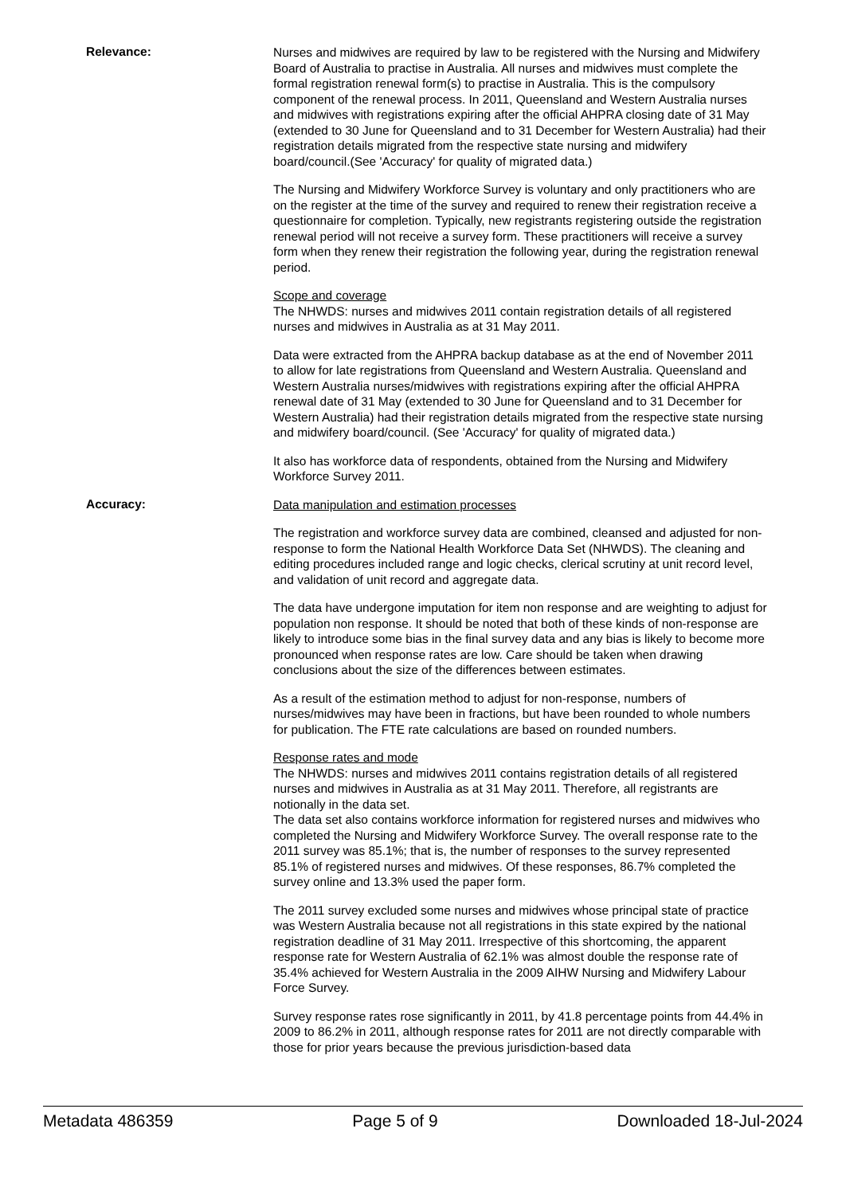Relevance:
Nurses and midwives are required by law to be registered with the Nursing and Midwifery Board of Australia to practise in Australia. All nurses and midwives must complete the formal registration renewal form(s) to practise in Australia. This is the compulsory component of the renewal process. In 2011, Queensland and Western Australia nurses and midwives with registrations expiring after the official AHPRA closing date of 31 May (extended to 30 June for Queensland and to 31 December for Western Australia) had their registration details migrated from the respective state nursing and midwifery board/council.(See 'Accuracy' for quality of migrated data.)
The Nursing and Midwifery Workforce Survey is voluntary and only practitioners who are on the register at the time of the survey and required to renew their registration receive a questionnaire for completion. Typically, new registrants registering outside the registration renewal period will not receive a survey form. These practitioners will receive a survey form when they renew their registration the following year, during the registration renewal period.
Scope and coverage
The NHWDS: nurses and midwives 2011 contain registration details of all registered nurses and midwives in Australia as at 31 May 2011.
Data were extracted from the AHPRA backup database as at the end of November 2011 to allow for late registrations from Queensland and Western Australia. Queensland and Western Australia nurses/midwives with registrations expiring after the official AHPRA renewal date of 31 May (extended to 30 June for Queensland and to 31 December for Western Australia) had their registration details migrated from the respective state nursing and midwifery board/council. (See 'Accuracy' for quality of migrated data.)
It also has workforce data of respondents, obtained from the Nursing and Midwifery Workforce Survey 2011.
Accuracy:
Data manipulation and estimation processes
The registration and workforce survey data are combined, cleansed and adjusted for non-response to form the National Health Workforce Data Set (NHWDS). The cleaning and editing procedures included range and logic checks, clerical scrutiny at unit record level, and validation of unit record and aggregate data.
The data have undergone imputation for item non response and are weighting to adjust for population non response. It should be noted that both of these kinds of non-response are likely to introduce some bias in the final survey data and any bias is likely to become more pronounced when response rates are low. Care should be taken when drawing conclusions about the size of the differences between estimates.
As a result of the estimation method to adjust for non-response, numbers of nurses/midwives may have been in fractions, but have been rounded to whole numbers for publication. The FTE rate calculations are based on rounded numbers.
Response rates and mode
The NHWDS: nurses and midwives 2011 contains registration details of all registered nurses and midwives in Australia as at 31 May 2011. Therefore, all registrants are notionally in the data set.
The data set also contains workforce information for registered nurses and midwives who completed the Nursing and Midwifery Workforce Survey. The overall response rate to the 2011 survey was 85.1%; that is, the number of responses to the survey represented 85.1% of registered nurses and midwives. Of these responses, 86.7% completed the survey online and 13.3% used the paper form.
The 2011 survey excluded some nurses and midwives whose principal state of practice was Western Australia because not all registrations in this state expired by the national registration deadline of 31 May 2011. Irrespective of this shortcoming, the apparent response rate for Western Australia of 62.1% was almost double the response rate of 35.4% achieved for Western Australia in the 2009 AIHW Nursing and Midwifery Labour Force Survey.
Survey response rates rose significantly in 2011, by 41.8 percentage points from 44.4% in 2009 to 86.2% in 2011, although response rates for 2011 are not directly comparable with those for prior years because the previous jurisdiction-based data
Metadata 486359 Page 5 of 9 Downloaded 18-Jul-2024